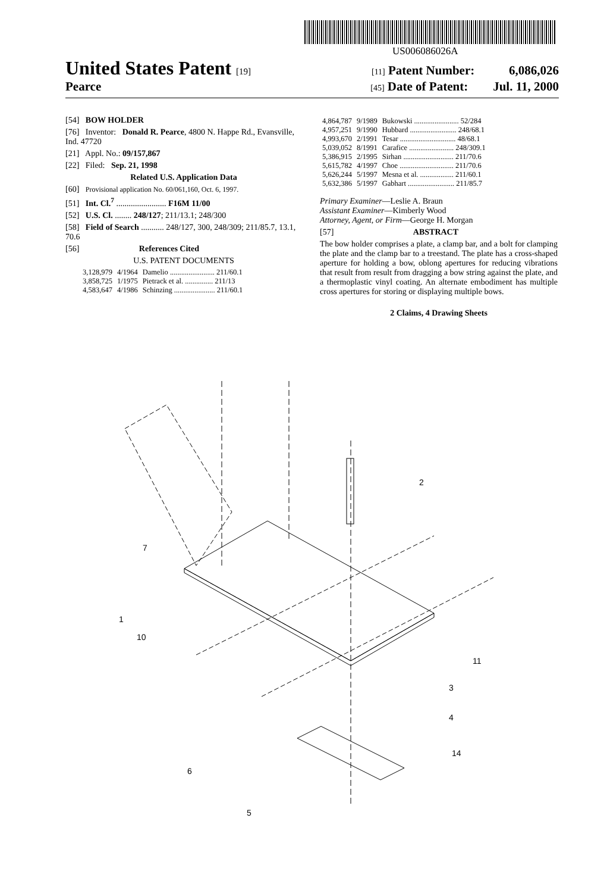US006086026A
United States Patent [19] [11] Patent Number: 6,086,026
Pearce [45] Date of Patent: Jul. 11, 2000
[54] BOW HOLDER
[76] Inventor: Donald R. Pearce, 4800 N. Happe Rd., Evansville, Ind. 47720
[21] Appl. No.: 09/157,867
[22] Filed: Sep. 21, 1998
Related U.S. Application Data
[60] Provisional application No. 60/061,160, Oct. 6, 1997.
[51] Int. Cl.<sup>7</sup> ........................ F16M 11/00
[52] U.S. Cl. ........ 248/127; 211/13.1; 248/300
[58] Field of Search ........... 248/127, 300, 248/309; 211/85.7, 13.1, 70.6
[56] References Cited
U.S. PATENT DOCUMENTS
| 3,128,979 | 4/1964 | Damelio ........................ 211/60.1 |
| 3,858,725 | 1/1975 | Pietrack et al. ............... 211/13 |
| 4,583,647 | 4/1986 | Schinzing ...................... 211/60.1 |
| 4,864,787 | 9/1989 | Bukowski ........................ 52/284 |
| 4,957,251 | 9/1990 | Hubbard ......................... 248/68.1 |
| 4,993,670 | 2/1991 | Tesar .............................. 48/68.1 |
| 5,039,052 | 8/1991 | Carafice ........................ 248/309.1 |
| 5,386,915 | 2/1995 | Sirhan ........................... 211/70.6 |
| 5,615,782 | 4/1997 | Choe ............................. 211/70.6 |
| 5,626,244 | 5/1997 | Mesna et al. .................. 211/60.1 |
| 5,632,386 | 5/1997 | Gabhart ......................... 211/85.7 |
Primary Examiner—Leslie A. Braun
Assistant Examiner—Kimberly Wood
Attorney, Agent, or Firm—George H. Morgan
[57] ABSTRACT
The bow holder comprises a plate, a clamp bar, and a bolt for clamping the plate and the clamp bar to a treestand. The plate has a cross-shaped aperture for holding a bow, oblong apertures for reducing vibrations that result from result from dragging a bow string against the plate, and a thermoplastic vinyl coating. An alternate embodiment has multiple cross apertures for storing or displaying multiple bows.
2 Claims, 4 Drawing Sheets
2
7
1
10
11
3
4
14
6
5